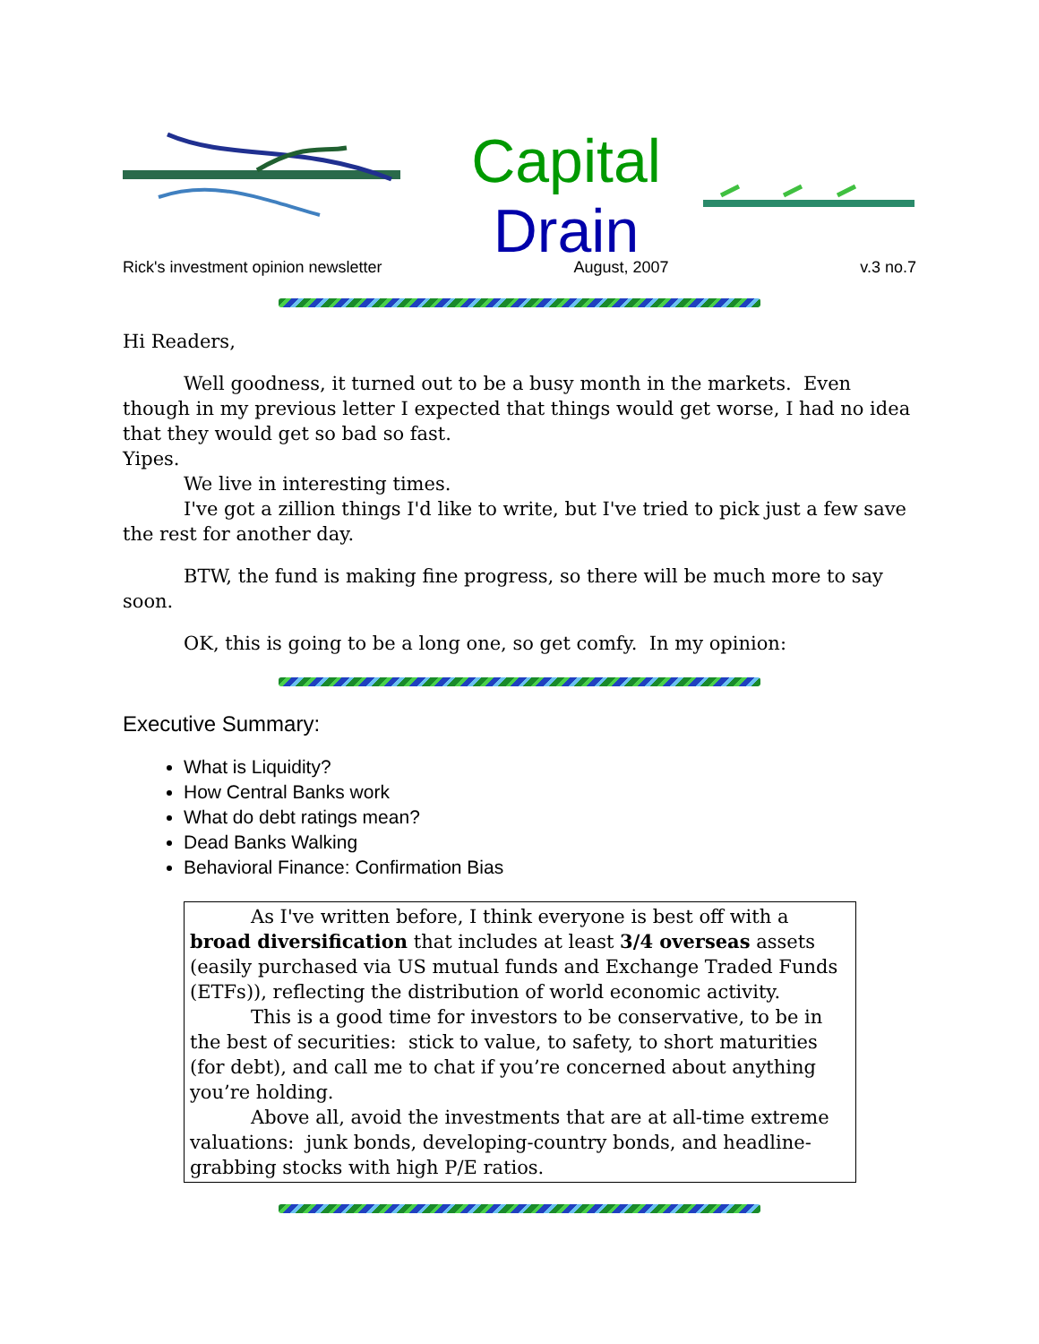Capital
Drain
Rick's investment opinion newsletter August, 2007 v.3 no.7
Hi Readers,
Well goodness, it turned out to be a busy month in the markets. Even though in my previous letter I expected that things would get worse, I had no idea that they would get so bad so fast.
Yipes.
We live in interesting times.
I've got a zillion things I'd like to write, but I've tried to pick just a few save the rest for another day.
BTW, the fund is making fine progress, so there will be much more to say soon.
OK, this is going to be a long one, so get comfy. In my opinion:
Executive Summary:
What is Liquidity?
How Central Banks work
What do debt ratings mean?
Dead Banks Walking
Behavioral Finance: Confirmation Bias
As I've written before, I think everyone is best off with a broad diversification that includes at least 3/4 overseas assets (easily purchased via US mutual funds and Exchange Traded Funds (ETFs)), reflecting the distribution of world economic activity.
This is a good time for investors to be conservative, to be in the best of securities: stick to value, to safety, to short maturities (for debt), and call me to chat if you’re concerned about anything you’re holding.
Above all, avoid the investments that are at all-time extreme valuations: junk bonds, developing-country bonds, and headline-grabbing stocks with high P/E ratios.